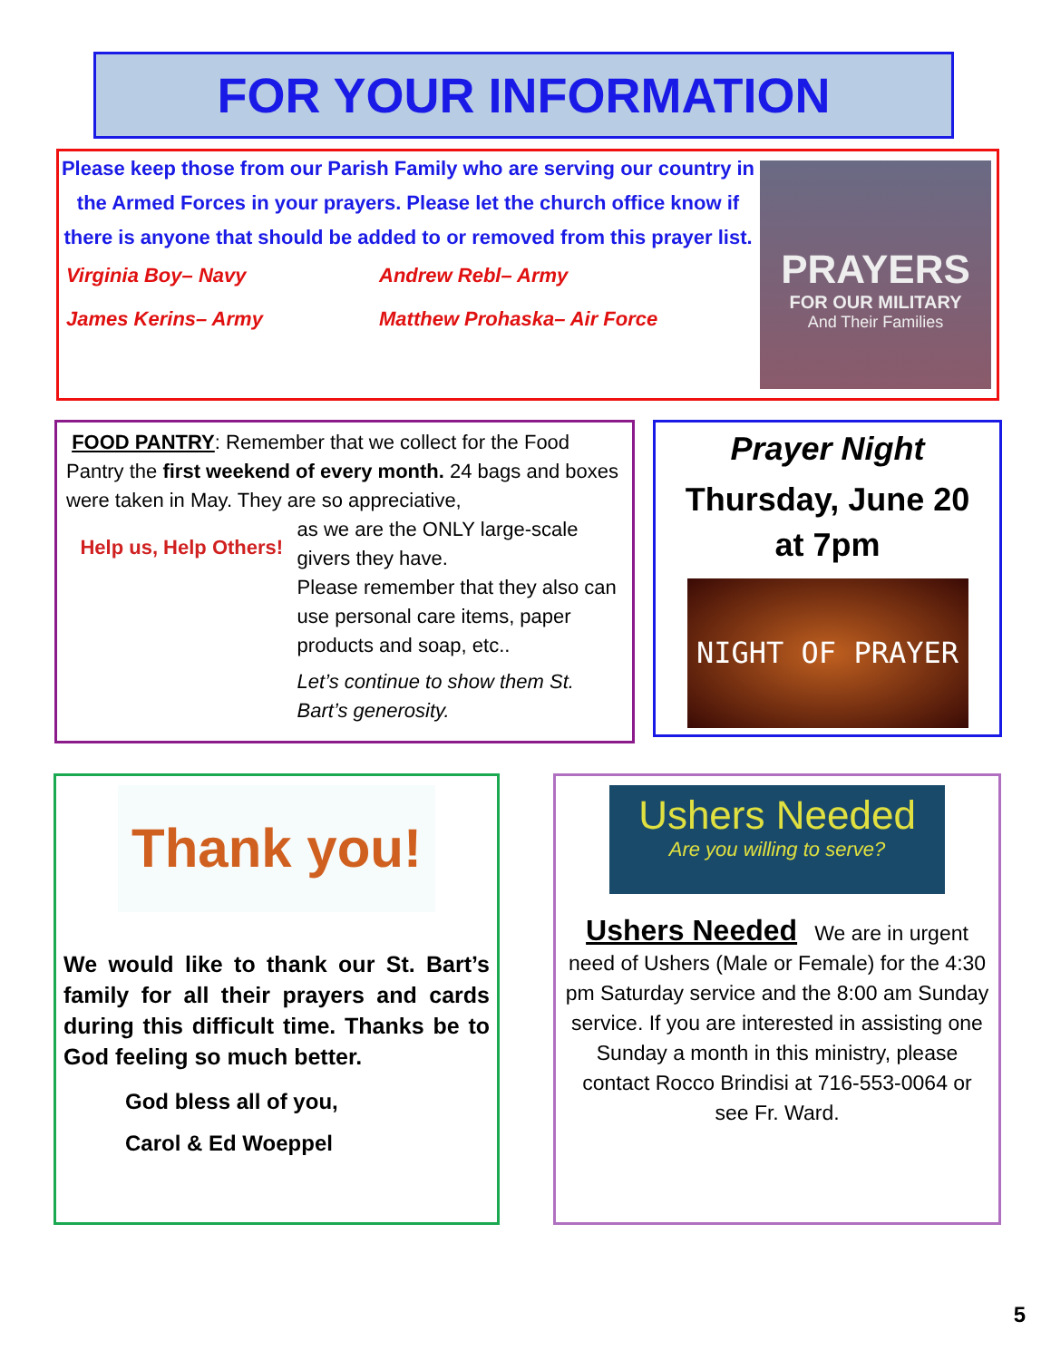FOR YOUR INFORMATION
Please keep those from our Parish Family who are serving our country in the Armed Forces in your prayers. Please let the church office know if there is anyone that should be added to or removed from this prayer list.
Virginia Boy– Navy Andrew Rebl– Army James Kerins– Army Matthew Prohaska– Air Force
PRAYERS
FOR OUR MILITARY
And Their Families
FOOD PANTRY: Remember that we collect for the Food Pantry the first weekend of every month. 24 bags and boxes were taken in May. They are so appreciative,
Help us, Help Others!
as we are the ONLY large-scale givers they have.
Please remember that they also can use personal care items, paper products and soap, etc..
Let’s continue to show them St. Bart’s generosity.
Prayer Night
Thursday, June 20
at 7pm
NIGHT OF PRAYER
Thank you!
We would like to thank our St. Bart’s family for all their prayers and cards during this difficult time. Thanks be to God feeling so much better.
God bless all of you,
Carol & Ed Woeppel
Ushers Needed
Are you willing to serve?
Ushers Needed We are in urgent need of Ushers (Male or Female) for the 4:30 pm Saturday service and the 8:00 am Sunday service. If you are interested in assisting one Sunday a month in this ministry, please contact Rocco Brindisi at 716-553-0064 or see Fr. Ward.
5